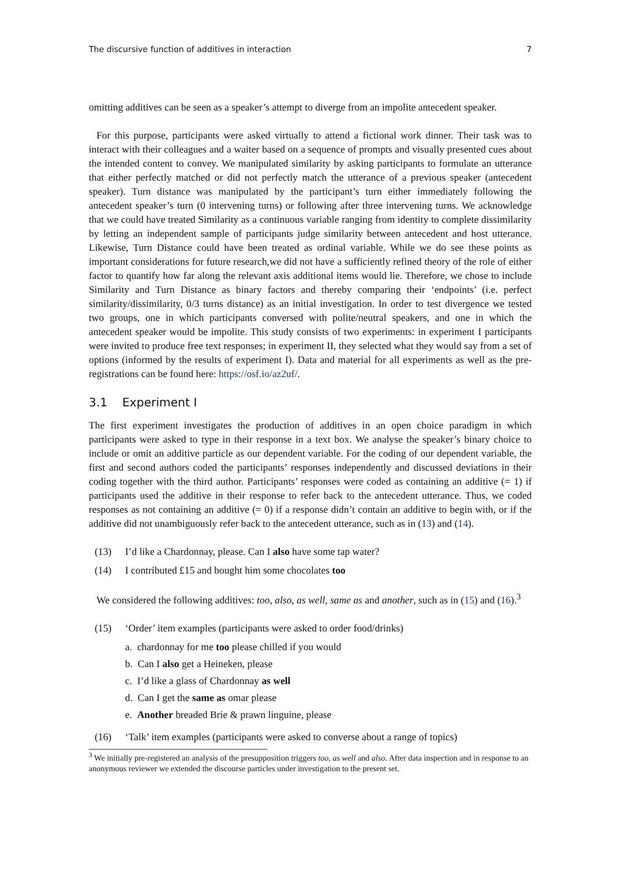The discursive function of additives in interaction 7
omitting additives can be seen as a speaker’s attempt to diverge from an impolite antecedent speaker.
For this purpose, participants were asked virtually to attend a fictional work dinner. Their task was to interact with their colleagues and a waiter based on a sequence of prompts and visually presented cues about the intended content to convey. We manipulated similarity by asking participants to formulate an utterance that either perfectly matched or did not perfectly match the utterance of a previous speaker (antecedent speaker). Turn distance was manipulated by the participant’s turn either immediately following the antecedent speaker’s turn (0 intervening turns) or following after three intervening turns. We acknowledge that we could have treated Similarity as a continuous variable ranging from identity to complete dissimilarity by letting an independent sample of participants judge similarity between antecedent and host utterance. Likewise, Turn Distance could have been treated as ordinal variable. While we do see these points as important considerations for future research,we did not have a sufficiently refined theory of the role of either factor to quantify how far along the relevant axis additional items would lie. Therefore, we chose to include Similarity and Turn Distance as binary factors and thereby comparing their ‘endpoints’ (i.e. perfect similarity/dissimilarity, 0/3 turns distance) as an initial investigation. In order to test divergence we tested two groups, one in which participants conversed with polite/neutral speakers, and one in which the antecedent speaker would be impolite. This study consists of two experiments: in experiment I participants were invited to produce free text responses; in experiment II, they selected what they would say from a set of options (informed by the results of experiment I). Data and material for all experiments as well as the pre-registrations can be found here: https://osf.io/az2uf/.
3.1 Experiment I
The first experiment investigates the production of additives in an open choice paradigm in which participants were asked to type in their response in a text box. We analyse the speaker’s binary choice to include or omit an additive particle as our dependent variable. For the coding of our dependent variable, the first and second authors coded the participants’ responses independently and discussed deviations in their coding together with the third author. Participants’ responses were coded as containing an additive (= 1) if participants used the additive in their response to refer back to the antecedent utterance. Thus, we coded responses as not containing an additive (= 0) if a response didn’t contain an additive to begin with, or if the additive did not unambiguously refer back to the antecedent utterance, such as in (13) and (14).
(13) I’d like a Chardonnay, please. Can I also have some tap water?
(14) I contributed £15 and bought him some chocolates too
We considered the following additives: too, also, as well, same as and another, such as in (15) and (16).<sup>3</sup>
(15) ‘Order’ item examples (participants were asked to order food/drinks)
a. chardonnay for me too please chilled if you would
b. Can I also get a Heineken, please
c. I’d like a glass of Chardonnay as well
d. Can I get the same as omar please
e. Another breaded Brie & prawn linguine, please
(16) ‘Talk’ item examples (participants were asked to converse about a range of topics)
<sup>3</sup> We initially pre-registered an analysis of the presupposition triggers too, as well and also. After data inspection and in response to an anonymous reviewer we extended the discourse particles under investigation to the present set.